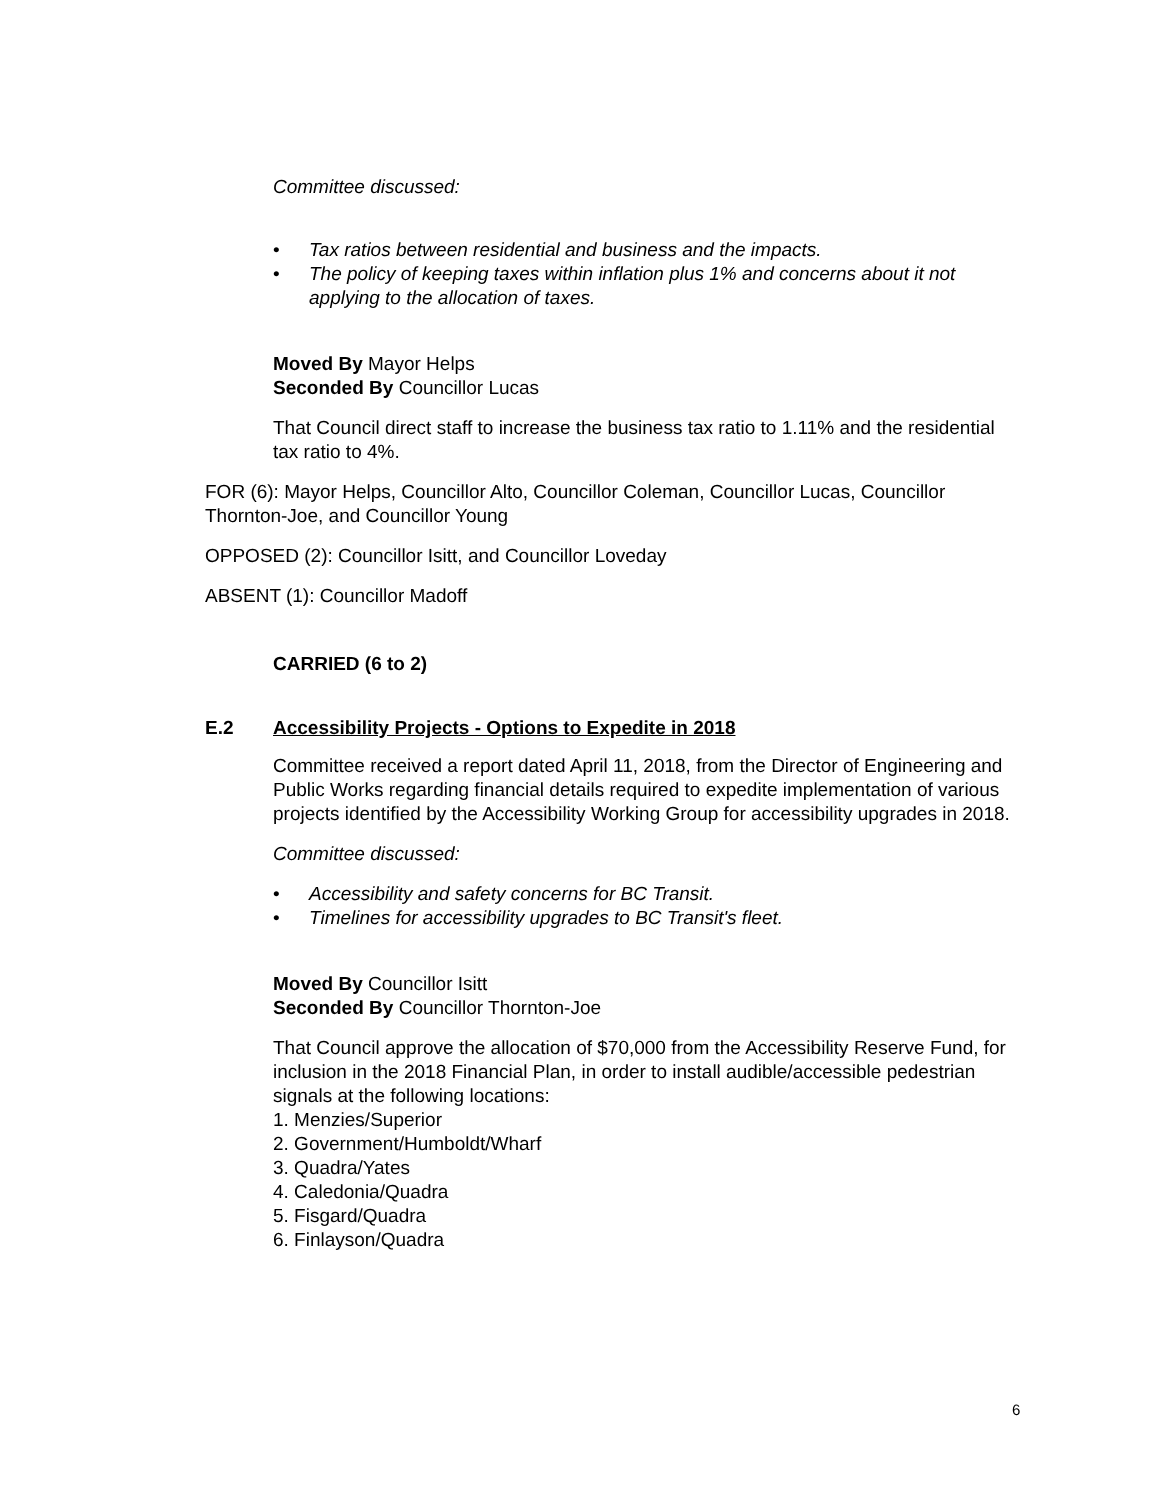Committee discussed:
• Tax ratios between residential and business and the impacts.
• The policy of keeping taxes within inflation plus 1% and concerns about it not applying to the allocation of taxes.
Moved By Mayor Helps
Seconded By Councillor Lucas
That Council direct staff to increase the business tax ratio to 1.11% and the residential tax ratio to 4%.
FOR (6): Mayor Helps, Councillor Alto, Councillor Coleman, Councillor Lucas, Councillor Thornton-Joe, and Councillor Young
OPPOSED (2): Councillor Isitt, and Councillor Loveday
ABSENT (1): Councillor Madoff
CARRIED (6 to 2)
E.2 Accessibility Projects - Options to Expedite in 2018
Committee received a report dated April 11, 2018, from the Director of Engineering and Public Works regarding financial details required to expedite implementation of various projects identified by the Accessibility Working Group for accessibility upgrades in 2018.
Committee discussed:
• Accessibility and safety concerns for BC Transit.
• Timelines for accessibility upgrades to BC Transit's fleet.
Moved By Councillor Isitt
Seconded By Councillor Thornton-Joe
That Council approve the allocation of $70,000 from the Accessibility Reserve Fund, for inclusion in the 2018 Financial Plan, in order to install audible/accessible pedestrian signals at the following locations:
1. Menzies/Superior
2. Government/Humboldt/Wharf
3. Quadra/Yates
4. Caledonia/Quadra
5. Fisgard/Quadra
6. Finlayson/Quadra
6